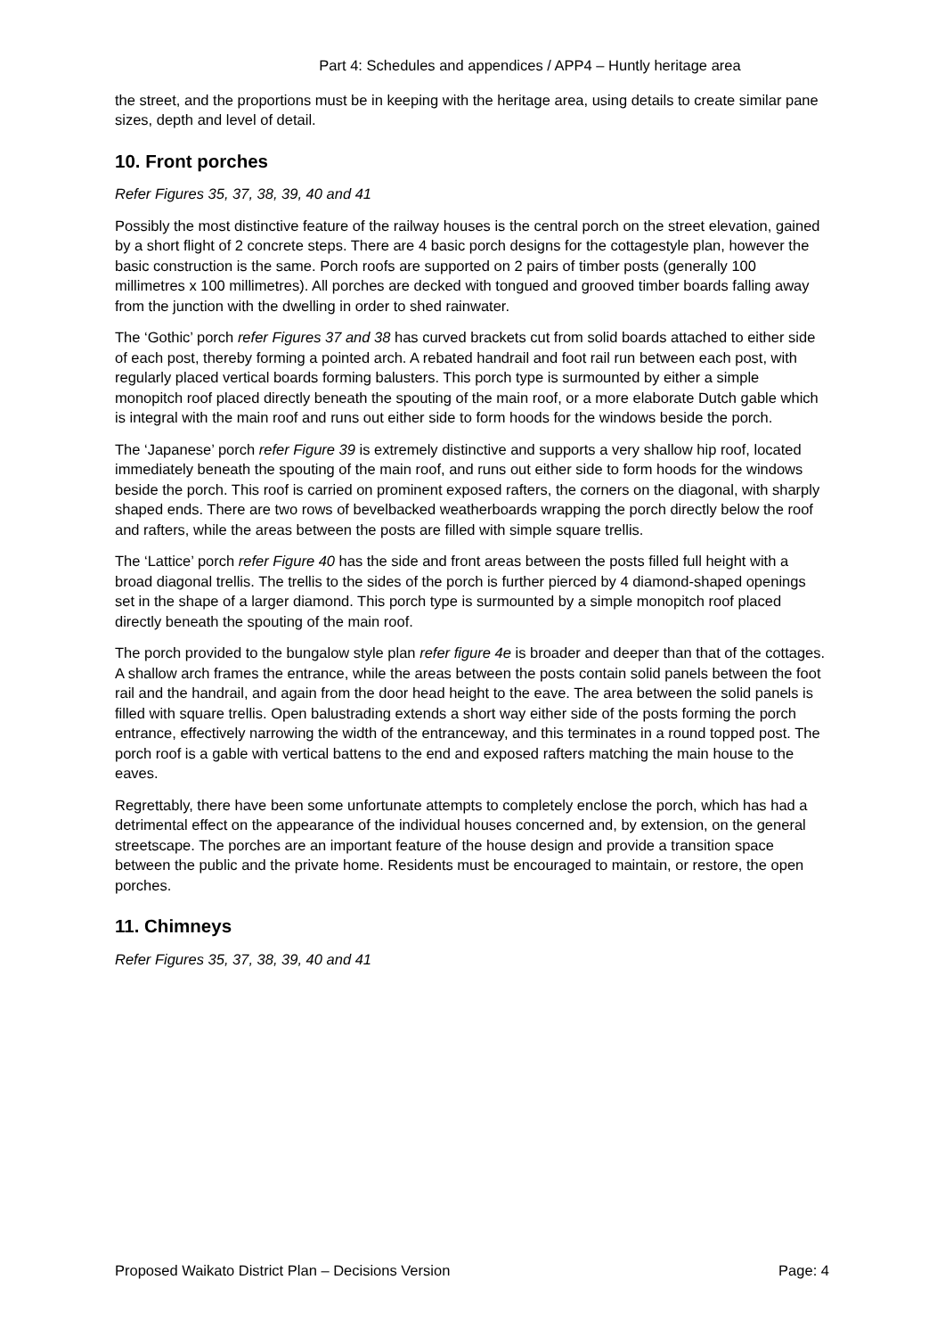Part 4: Schedules and appendices / APP4 – Huntly heritage area
the street, and the proportions must be in keeping with the heritage area, using details to create similar pane sizes, depth and level of detail.
10. Front porches
Refer Figures 35, 37, 38, 39, 40 and 41
Possibly the most distinctive feature of the railway houses is the central porch on the street elevation, gained by a short flight of 2 concrete steps. There are 4 basic porch designs for the cottagestyle plan, however the basic construction is the same. Porch roofs are supported on 2 pairs of timber posts (generally 100 millimetres x 100 millimetres). All porches are decked with tongued and grooved timber boards falling away from the junction with the dwelling in order to shed rainwater.
The ‘Gothic’ porch refer Figures 37 and 38 has curved brackets cut from solid boards attached to either side of each post, thereby forming a pointed arch. A rebated handrail and foot rail run between each post, with regularly placed vertical boards forming balusters. This porch type is surmounted by either a simple monopitch roof placed directly beneath the spouting of the main roof, or a more elaborate Dutch gable which is integral with the main roof and runs out either side to form hoods for the windows beside the porch.
The ‘Japanese’ porch refer Figure 39 is extremely distinctive and supports a very shallow hip roof, located immediately beneath the spouting of the main roof, and runs out either side to form hoods for the windows beside the porch. This roof is carried on prominent exposed rafters, the corners on the diagonal, with sharply shaped ends. There are two rows of bevelbacked weatherboards wrapping the porch directly below the roof and rafters, while the areas between the posts are filled with simple square trellis.
The ‘Lattice’ porch refer Figure 40 has the side and front areas between the posts filled full height with a broad diagonal trellis. The trellis to the sides of the porch is further pierced by 4 diamond-shaped openings set in the shape of a larger diamond. This porch type is surmounted by a simple monopitch roof placed directly beneath the spouting of the main roof.
The porch provided to the bungalow style plan refer figure 4e is broader and deeper than that of the cottages. A shallow arch frames the entrance, while the areas between the posts contain solid panels between the foot rail and the handrail, and again from the door head height to the eave. The area between the solid panels is filled with square trellis. Open balustrading extends a short way either side of the posts forming the porch entrance, effectively narrowing the width of the entranceway, and this terminates in a round topped post. The porch roof is a gable with vertical battens to the end and exposed rafters matching the main house to the eaves.
Regrettably, there have been some unfortunate attempts to completely enclose the porch, which has had a detrimental effect on the appearance of the individual houses concerned and, by extension, on the general streetscape. The porches are an important feature of the house design and provide a transition space between the public and the private home. Residents must be encouraged to maintain, or restore, the open porches.
11. Chimneys
Refer Figures 35, 37, 38, 39, 40 and 41
Proposed Waikato District Plan – Decisions Version Page: 4